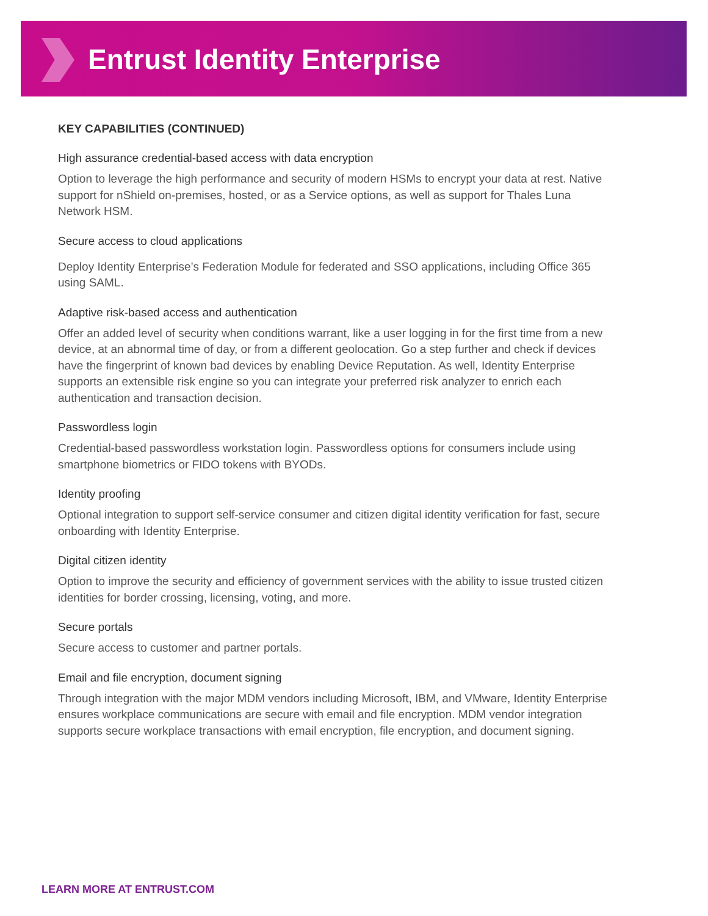Entrust Identity Enterprise
KEY CAPABILITIES (CONTINUED)
High assurance credential-based access with data encryption
Option to leverage the high performance and security of modern HSMs to encrypt your data at rest. Native support for nShield on-premises, hosted, or as a Service options, as well as support for Thales Luna Network HSM.
Secure access to cloud applications
Deploy Identity Enterprise’s Federation Module for federated and SSO applications, including Office 365 using SAML.
Adaptive risk-based access and authentication
Offer an added level of security when conditions warrant, like a user logging in for the first time from a new device, at an abnormal time of day, or from a different geolocation. Go a step further and check if devices have the fingerprint of known bad devices by enabling Device Reputation. As well, Identity Enterprise supports an extensible risk engine so you can integrate your preferred risk analyzer to enrich each authentication and transaction decision.
Passwordless login
Credential-based passwordless workstation login. Passwordless options for consumers include using smartphone biometrics or FIDO tokens with BYODs.
Identity proofing
Optional integration to support self-service consumer and citizen digital identity verification for fast, secure onboarding with Identity Enterprise.
Digital citizen identity
Option to improve the security and efficiency of government services with the ability to issue trusted citizen identities for border crossing, licensing, voting, and more.
Secure portals
Secure access to customer and partner portals.
Email and file encryption, document signing
Through integration with the major MDM vendors including Microsoft, IBM, and VMware, Identity Enterprise ensures workplace communications are secure with email and file encryption. MDM vendor integration supports secure workplace transactions with email encryption, file encryption, and document signing.
LEARN MORE AT ENTRUST.COM